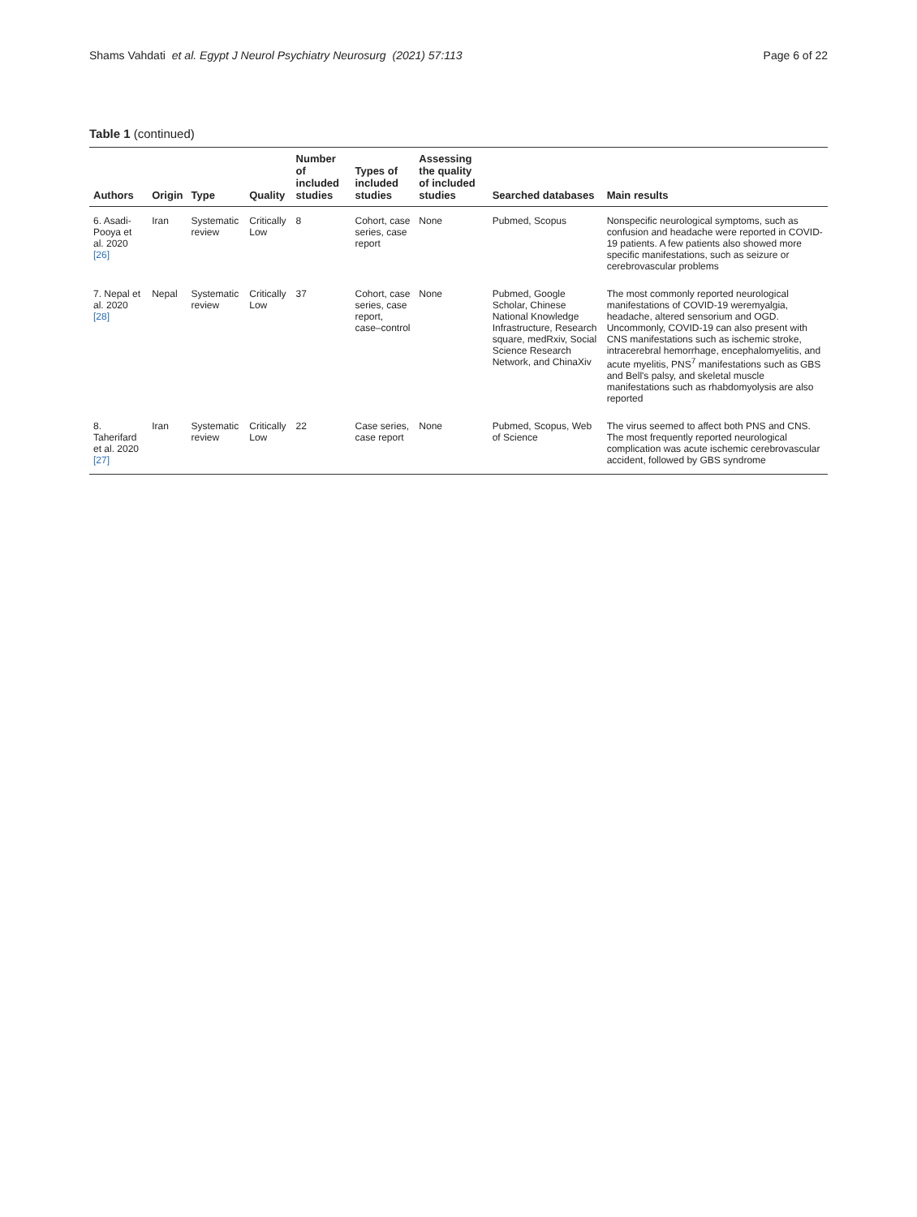Shams Vahdati et al. Egypt J Neurol Psychiatry Neurosurg (2021) 57:113 Page 6 of 22
Table 1 (continued)
| Authors | Origin | Type | Quality | Number of included studies | Types of included studies | Assessing the quality of included studies | Searched databases | Main results |
| --- | --- | --- | --- | --- | --- | --- | --- | --- |
| 6. Asadi-Pooya et al. 2020 [26] | Iran | Systematic review | Critically Low | 8 | Cohort, case series, case report | None | Pubmed, Scopus | Nonspecific neurological symptoms, such as confusion and headache were reported in COVID-19 patients. A few patients also showed more specific manifestations, such as seizure or cerebrovascular problems |
| 7. Nepal et al. 2020 [28] | Nepal | Systematic review | Critically Low | 37 | Cohort, case series, case report, case–control | None | Pubmed, Google Scholar, Chinese National Knowledge Infrastructure, Research square, medRxiv, Social Science Research Network, and ChinaXiv | The most commonly reported neurological manifestations of COVID-19 weremyalgia, headache, altered sensorium and OGD. Uncommonly, COVID-19 can also present with CNS manifestations such as ischemic stroke, intracerebral hemorrhage, encephalomyelitis, and acute myelitis, PNS<sup>7</sup> manifestations such as GBS and Bell's palsy, and skeletal muscle manifestations such as rhabdomyolysis are also reported |
| 8. Taherifard et al. 2020 [27] | Iran | Systematic review | Critically Low | 22 | Case series, case report | None | Pubmed, Scopus, Web of Science | The virus seemed to affect both PNS and CNS. The most frequently reported neurological complication was acute ischemic cerebrovascular accident, followed by GBS syndrome |